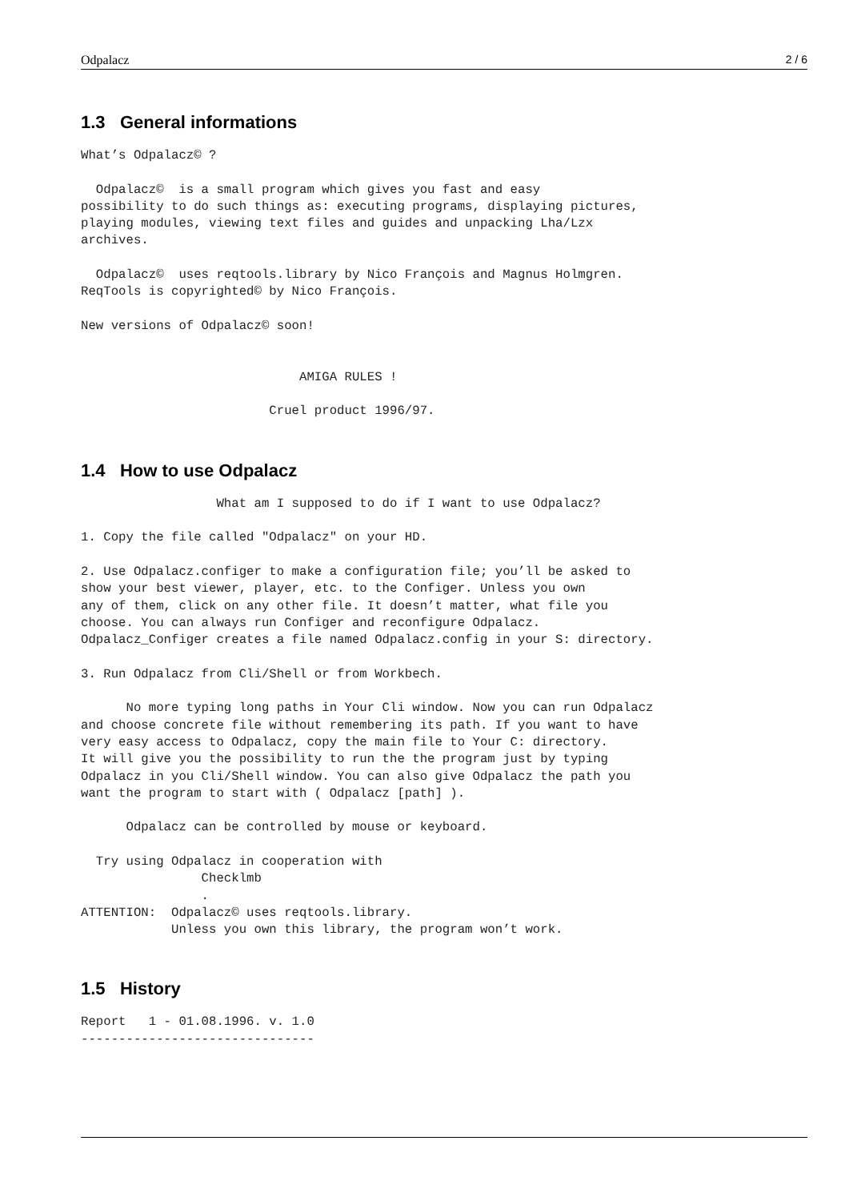Odpalacz 2 / 6
1.3 General informations
What’s Odpalacz© ?

  Odpalacz©  is a small program which gives you fast and easy
possibility to do such things as: executing programs, displaying pictures,
playing modules, viewing text files and guides and unpacking Lha/Lzx
archives.

  Odpalacz©  uses reqtools.library by Nico François and Magnus Holmgren.
ReqTools is copyrighted© by Nico François.

New versions of Odpalacz© soon!


                             AMIGA RULES !

                         Cruel product 1996/97.
1.4 How to use Odpalacz
                  What am I supposed to do if I want to use Odpalacz?

1. Copy the file called "Odpalacz" on your HD.

2. Use Odpalacz.configer to make a configuration file; you’ll be asked to
show your best viewer, player, etc. to the Configer. Unless you own
any of them, click on any other file. It doesn’t matter, what file you
choose. You can always run Configer and reconfigure Odpalacz.
Odpalacz_Configer creates a file named Odpalacz.config in your S: directory.

3. Run Odpalacz from Cli/Shell or from Workbech.

      No more typing long paths in Your Cli window. Now you can run Odpalacz
and choose concrete file without remembering its path. If you want to have
very easy access to Odpalacz, copy the main file to Your C: directory.
It will give you the possibility to run the the program just by typing
Odpalacz in you Cli/Shell window. You can also give Odpalacz the path you
want the program to start with ( Odpalacz [path] ).

      Odpalacz can be controlled by mouse or keyboard.

  Try using Odpalacz in cooperation with
                Checklmb
                .
ATTENTION:  Odpalacz© uses reqtools.library.
            Unless you own this library, the program won’t work.
1.5 History
Report   1 - 01.08.1996. v. 1.0
-------------------------------